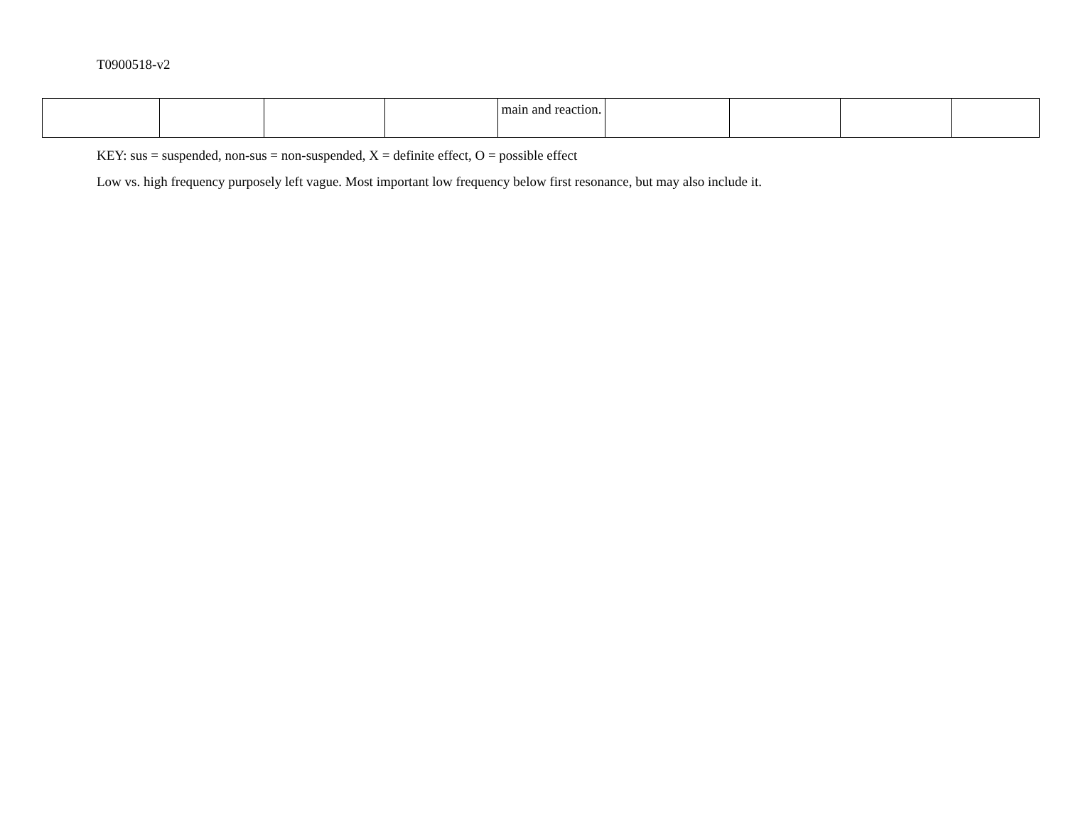T0900518-v2
| | | | | main and reaction. | | | | |
KEY: sus = suspended, non-sus = non-suspended, X = definite effect, O = possible effect
Low vs. high frequency purposely left vague. Most important low frequency below first resonance, but may also include it.